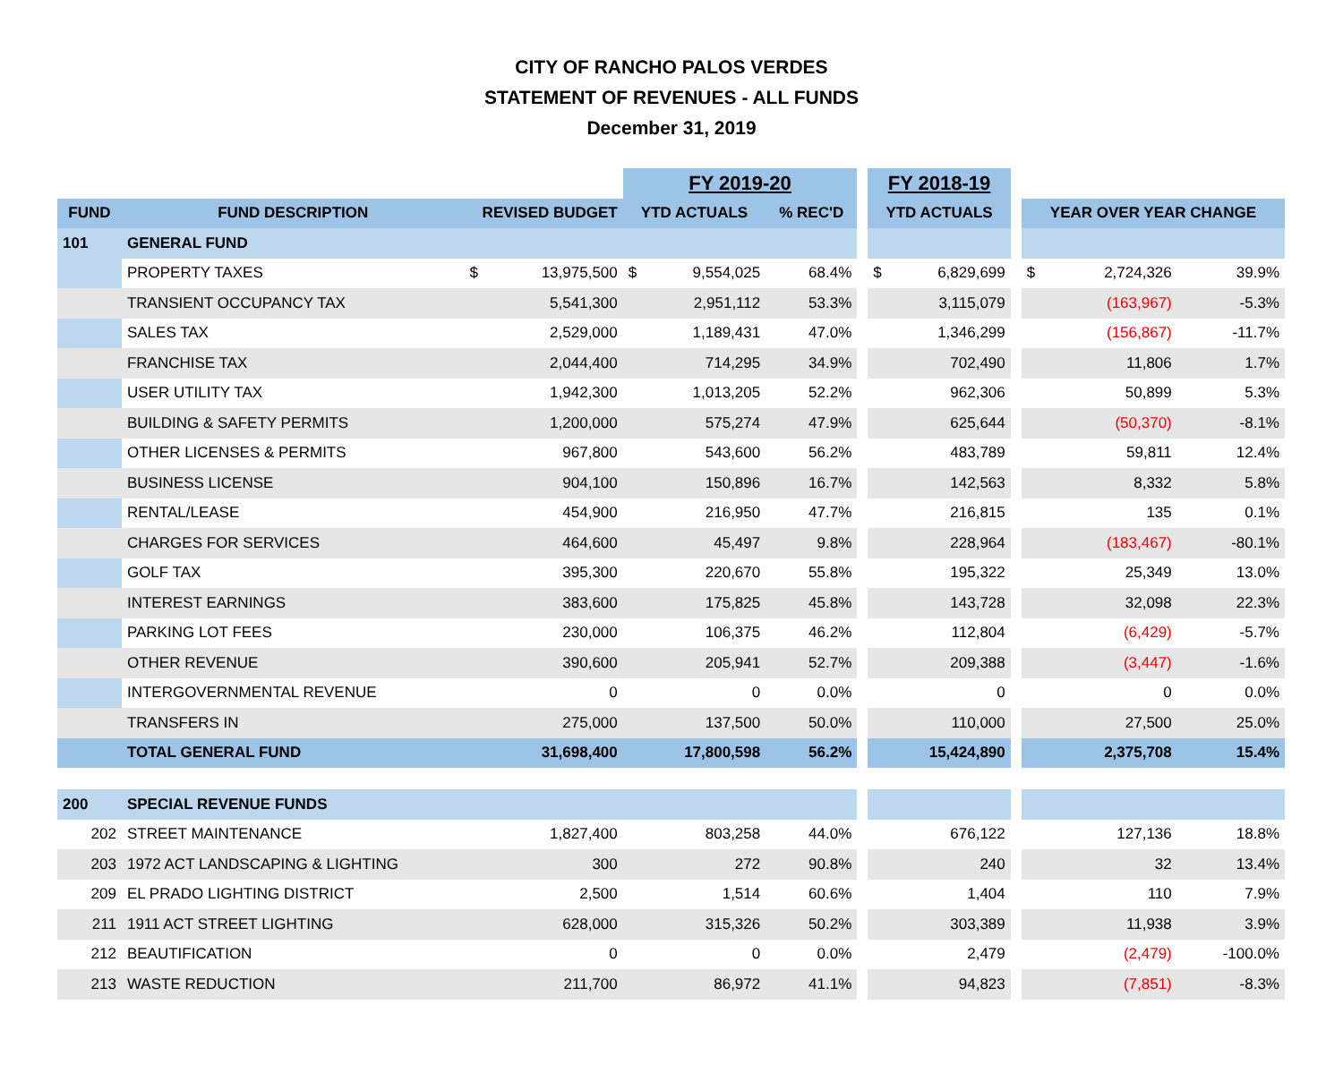CITY OF RANCHO PALOS VERDES
STATEMENT OF REVENUES - ALL FUNDS
December 31, 2019
| | | | | FY 2019-20 | | | | FY 2018-19 | | | | | |
| --- | --- | --- | --- | --- | --- | --- | --- | --- | --- | --- | --- | --- | --- |
| FUND | FUND DESCRIPTION | REVISED BUDGET | | YTD ACTUALS | | % REC'D | | YTD ACTUALS | | | YEAR OVER YEAR CHANGE | | |
| 101 | GENERAL FUND | | | | | | | | | | | | |
| | PROPERTY TAXES | $ | 13,975,500 | $ | 9,554,025 | 68.4% | | $ | 6,829,699 | | $ | 2,724,326 | 39.9% |
| | TRANSIENT OCCUPANCY TAX | | 5,541,300 | | 2,951,112 | 53.3% | | | 3,115,079 | | | (163,967) | -5.3% |
| | SALES TAX | | 2,529,000 | | 1,189,431 | 47.0% | | | 1,346,299 | | | (156,867) | -11.7% |
| | FRANCHISE TAX | | 2,044,400 | | 714,295 | 34.9% | | | 702,490 | | | 11,806 | 1.7% |
| | USER UTILITY TAX | | 1,942,300 | | 1,013,205 | 52.2% | | | 962,306 | | | 50,899 | 5.3% |
| | BUILDING & SAFETY PERMITS | | 1,200,000 | | 575,274 | 47.9% | | | 625,644 | | | (50,370) | -8.1% |
| | OTHER LICENSES & PERMITS | | 967,800 | | 543,600 | 56.2% | | | 483,789 | | | 59,811 | 12.4% |
| | BUSINESS LICENSE | | 904,100 | | 150,896 | 16.7% | | | 142,563 | | | 8,332 | 5.8% |
| | RENTAL/LEASE | | 454,900 | | 216,950 | 47.7% | | | 216,815 | | | 135 | 0.1% |
| | CHARGES FOR SERVICES | | 464,600 | | 45,497 | 9.8% | | | 228,964 | | | (183,467) | -80.1% |
| | GOLF TAX | | 395,300 | | 220,670 | 55.8% | | | 195,322 | | | 25,349 | 13.0% |
| | INTEREST EARNINGS | | 383,600 | | 175,825 | 45.8% | | | 143,728 | | | 32,098 | 22.3% |
| | PARKING LOT FEES | | 230,000 | | 106,375 | 46.2% | | | 112,804 | | | (6,429) | -5.7% |
| | OTHER REVENUE | | 390,600 | | 205,941 | 52.7% | | | 209,388 | | | (3,447) | -1.6% |
| | INTERGOVERNMENTAL REVENUE | | 0 | | 0 | 0.0% | | | 0 | | | 0 | 0.0% |
| | TRANSFERS IN | | 275,000 | | 137,500 | 50.0% | | | 110,000 | | | 27,500 | 25.0% |
| | TOTAL GENERAL FUND | | 31,698,400 | | 17,800,598 | 56.2% | | | 15,424,890 | | | 2,375,708 | 15.4% |
| 200 | SPECIAL REVENUE FUNDS | | | | | | | | | | | | |
| 202 | STREET MAINTENANCE | | 1,827,400 | | 803,258 | 44.0% | | | 676,122 | | | 127,136 | 18.8% |
| 203 | 1972 ACT LANDSCAPING & LIGHTING | | 300 | | 272 | 90.8% | | | 240 | | | 32 | 13.4% |
| 209 | EL PRADO LIGHTING DISTRICT | | 2,500 | | 1,514 | 60.6% | | | 1,404 | | | 110 | 7.9% |
| 211 | 1911 ACT STREET LIGHTING | | 628,000 | | 315,326 | 50.2% | | | 303,389 | | | 11,938 | 3.9% |
| 212 | BEAUTIFICATION | | 0 | | 0 | 0.0% | | | 2,479 | | | (2,479) | -100.0% |
| 213 | WASTE REDUCTION | | 211,700 | | 86,972 | 41.1% | | | 94,823 | | | (7,851) | -8.3% |